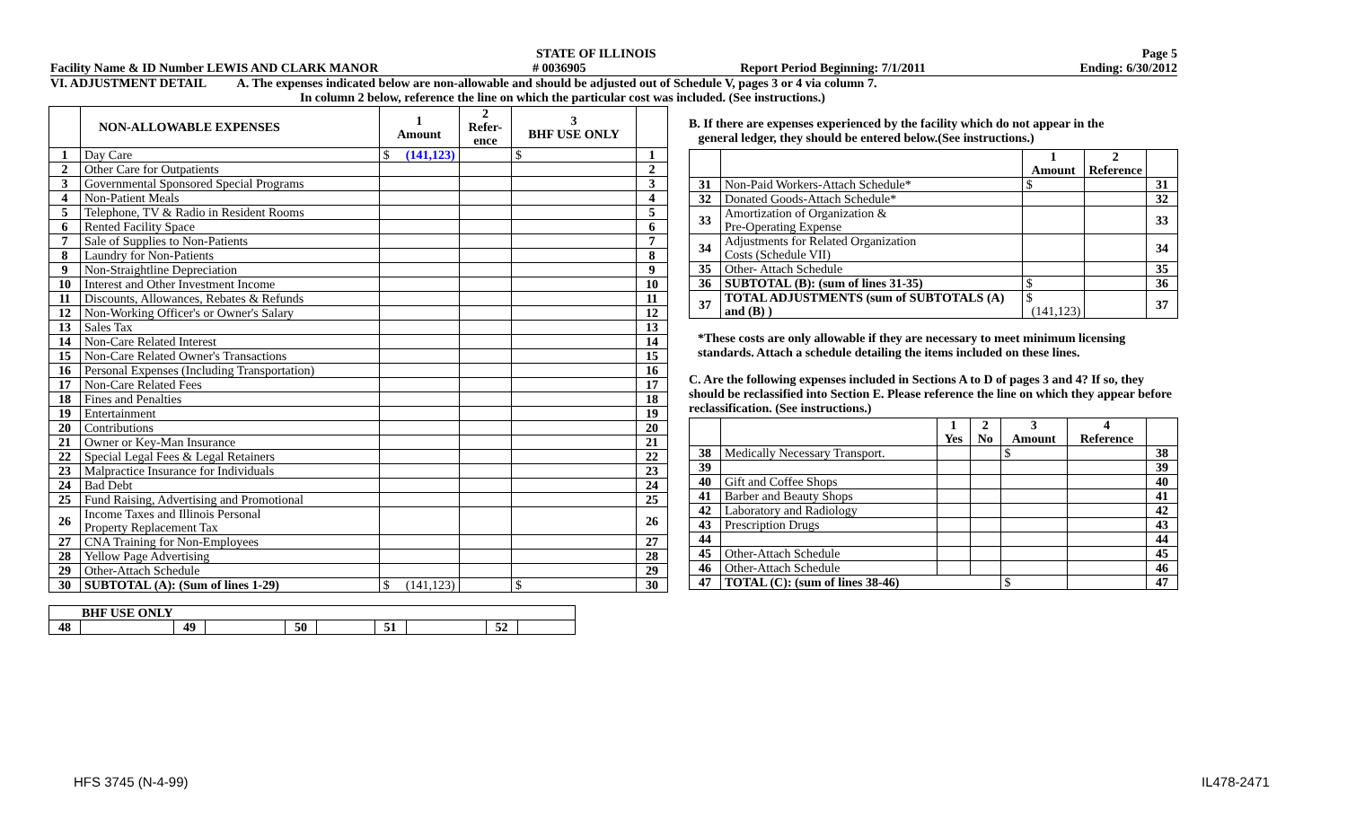STATE OF ILLINOIS Page 5
Facility Name & ID Number LEWIS AND CLARK MANOR # 0036905 Report Period Beginning: 7/1/2011 Ending: 6/30/2012
VI. ADJUSTMENT DETAIL A. The expenses indicated below are non-allowable and should be adjusted out of Schedule V, pages 3 or 4 via column 7.
In column 2 below, reference the line on which the particular cost was included. (See instructions.)
| | NON-ALLOWABLE EXPENSES | 1 Amount | 2 Refer- ence | 3 BHF USE ONLY | |
| --- | --- | --- | --- | --- | --- |
| 1 | Day Care | $ (141,123) | | $ | 1 |
| 2 | Other Care for Outpatients | | | | 2 |
| 3 | Governmental Sponsored Special Programs | | | | 3 |
| 4 | Non-Patient Meals | | | | 4 |
| 5 | Telephone, TV & Radio in Resident Rooms | | | | 5 |
| 6 | Rented Facility Space | | | | 6 |
| 7 | Sale of Supplies to Non-Patients | | | | 7 |
| 8 | Laundry for Non-Patients | | | | 8 |
| 9 | Non-Straightline Depreciation | | | | 9 |
| 10 | Interest and Other Investment Income | | | | 10 |
| 11 | Discounts, Allowances, Rebates & Refunds | | | | 11 |
| 12 | Non-Working Officer's or Owner's Salary | | | | 12 |
| 13 | Sales Tax | | | | 13 |
| 14 | Non-Care Related Interest | | | | 14 |
| 15 | Non-Care Related Owner's Transactions | | | | 15 |
| 16 | Personal Expenses (Including Transportation) | | | | 16 |
| 17 | Non-Care Related Fees | | | | 17 |
| 18 | Fines and Penalties | | | | 18 |
| 19 | Entertainment | | | | 19 |
| 20 | Contributions | | | | 20 |
| 21 | Owner or Key-Man Insurance | | | | 21 |
| 22 | Special Legal Fees & Legal Retainers | | | | 22 |
| 23 | Malpractice Insurance for Individuals | | | | 23 |
| 24 | Bad Debt | | | | 24 |
| 25 | Fund Raising, Advertising and Promotional | | | | 25 |
| 26 | Income Taxes and Illinois Personal Property Replacement Tax | | | | 26 |
| 27 | CNA Training for Non-Employees | | | | 27 |
| 28 | Yellow Page Advertising | | | | 28 |
| 29 | Other-Attach Schedule | | | | 29 |
| 30 | SUBTOTAL (A): (Sum of lines 1-29) | $ (141,123) | | $ | 30 |
| BHF USE ONLY | | | | | | | | | |
| 48 | | 49 | | 50 | | 51 | | 52 | |
B. If there are expenses experienced by the facility which do not appear in the
general ledger, they should be entered below.(See instructions.)
| | | 1 Amount | 2 Reference | |
| --- | --- | --- | --- | --- |
| 31 | Non-Paid Workers-Attach Schedule* | $ | | 31 |
| 32 | Donated Goods-Attach Schedule* | | | 32 |
| 33 | Amortization of Organization & Pre-Operating Expense | | | 33 |
| 34 | Adjustments for Related Organization Costs (Schedule VII) | | | 34 |
| 35 | Other- Attach Schedule | | | 35 |
| 36 | SUBTOTAL (B): (sum of lines 31-35) | $ | | 36 |
| 37 | TOTAL ADJUSTMENTS (sum of SUBTOTALS (A) and (B) ) | $ (141,123) | | 37 |
*These costs are only allowable if they are necessary to meet minimum licensing standards. Attach a schedule detailing the items included on these lines.
C. Are the following expenses included in Sections A to D of pages 3 and 4? If so, they should be reclassified into Section E. Please reference the line on which they appear before reclassification. (See instructions.)
| | | 1 Yes | 2 No | 3 Amount | 4 Reference | |
| --- | --- | --- | --- | --- | --- | --- |
| 38 | Medically Necessary Transport. | | | $ | | 38 |
| 39 | | | | | | 39 |
| 40 | Gift and Coffee Shops | | | | | 40 |
| 41 | Barber and Beauty Shops | | | | | 41 |
| 42 | Laboratory and Radiology | | | | | 42 |
| 43 | Prescription Drugs | | | | | 43 |
| 44 | | | | | | 44 |
| 45 | Other-Attach Schedule | | | | | 45 |
| 46 | Other-Attach Schedule | | | | | 46 |
| 47 | TOTAL (C): (sum of lines 38-46) | | | $ | | 47 |
HFS 3745 (N-4-99) IL478-2471